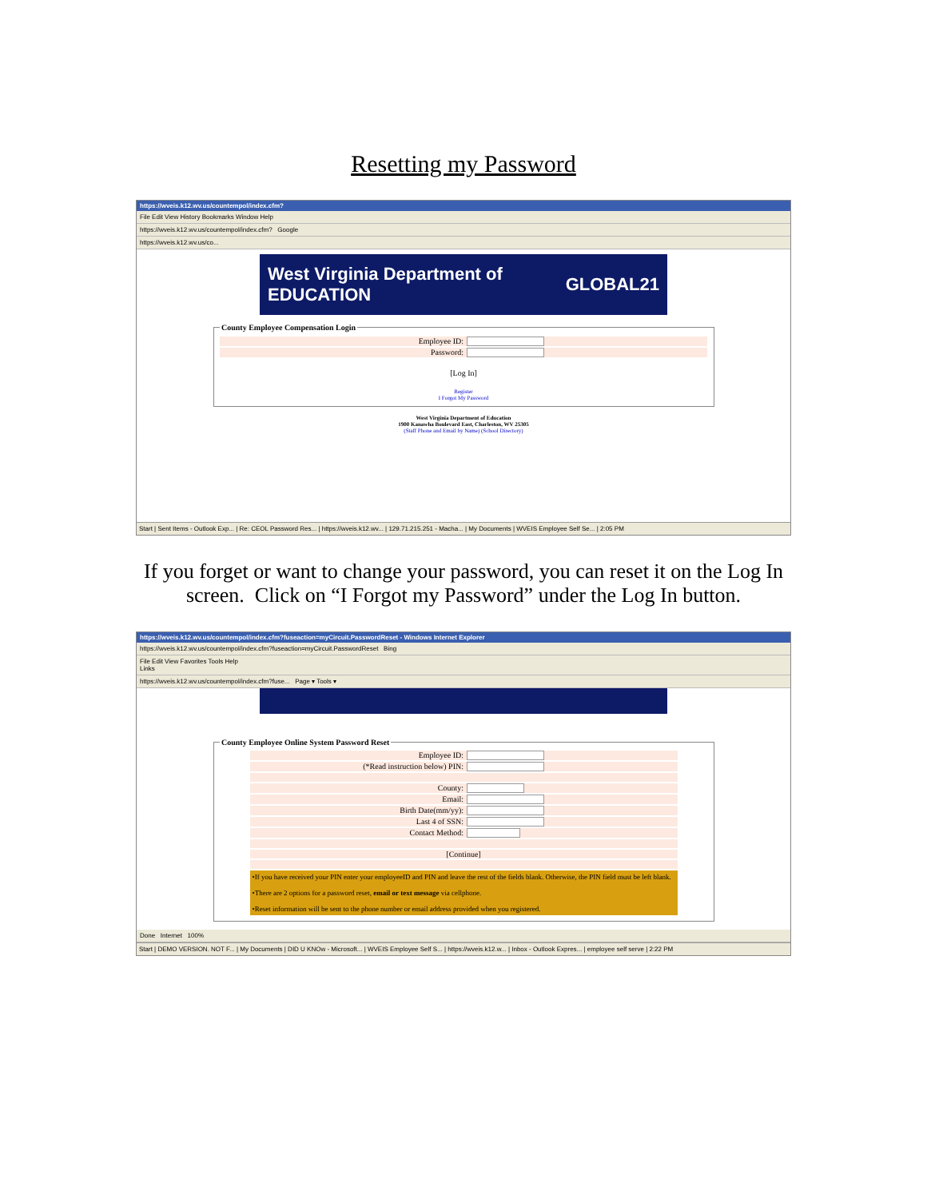Resetting my Password
https://wveis.k12.wv.us/countempol/index.cfm?
File Edit View History Bookmarks Window Help
https://wveis.k12.wv.us/countempol/index.cfm? Google
https://wveis.k12.wv.us/co...
West Virginia Department of EDUCATION GLOBAL21
County Employee Compensation Login
Employee ID:
Password:
[Log In]
Register
I Forgot My Password
West Virginia Department of Education
1900 Kanawha Boulevard East, Charleston, WV 25305
(Staff Phone and Email by Name) (School Directory)
Start | Sent Items - Outlook Exp... | Re: CEOL Password Res... | https://wveis.k12.wv... | 129.71.215.251 - Macha... | My Documents | WVEIS Employee Self Se... | 2:05 PM
If you forget or want to change your password, you can reset it on the Log In screen. Click on “I Forgot my Password” under the Log In button.
https://wveis.k12.wv.us/countempol/index.cfm?fuseaction=myCircuit.PasswordReset - Windows Internet Explorer
https://wveis.k12.wv.us/countempol/index.cfm?fuseaction=myCircuit.PasswordReset Bing
File Edit View Favorites Tools Help
Links
https://wveis.k12.wv.us/countempol/index.cfm?fuse... Page ▾ Tools ▾
County Employee Online System Password Reset
Employee ID:
(*Read instruction below) PIN:
County:
Email:
Birth Date(mm/yy):
Last 4 of SSN:
Contact Method:
[Continue]
•If you have received your PIN enter your employeeID and PIN and leave the rest of the fields blank. Otherwise, the PIN field must be left blank.
•There are 2 options for a password reset, email or text message via cellphone.
•Reset information will be sent to the phone number or email address provided when you registered.
Done Internet 100%
Start | DEMO VERSION. NOT F... | My Documents | DID U KNOw - Microsoft... | WVEIS Employee Self S... | https://wveis.k12.w... | Inbox - Outlook Expres... | employee self serve | 2:22 PM